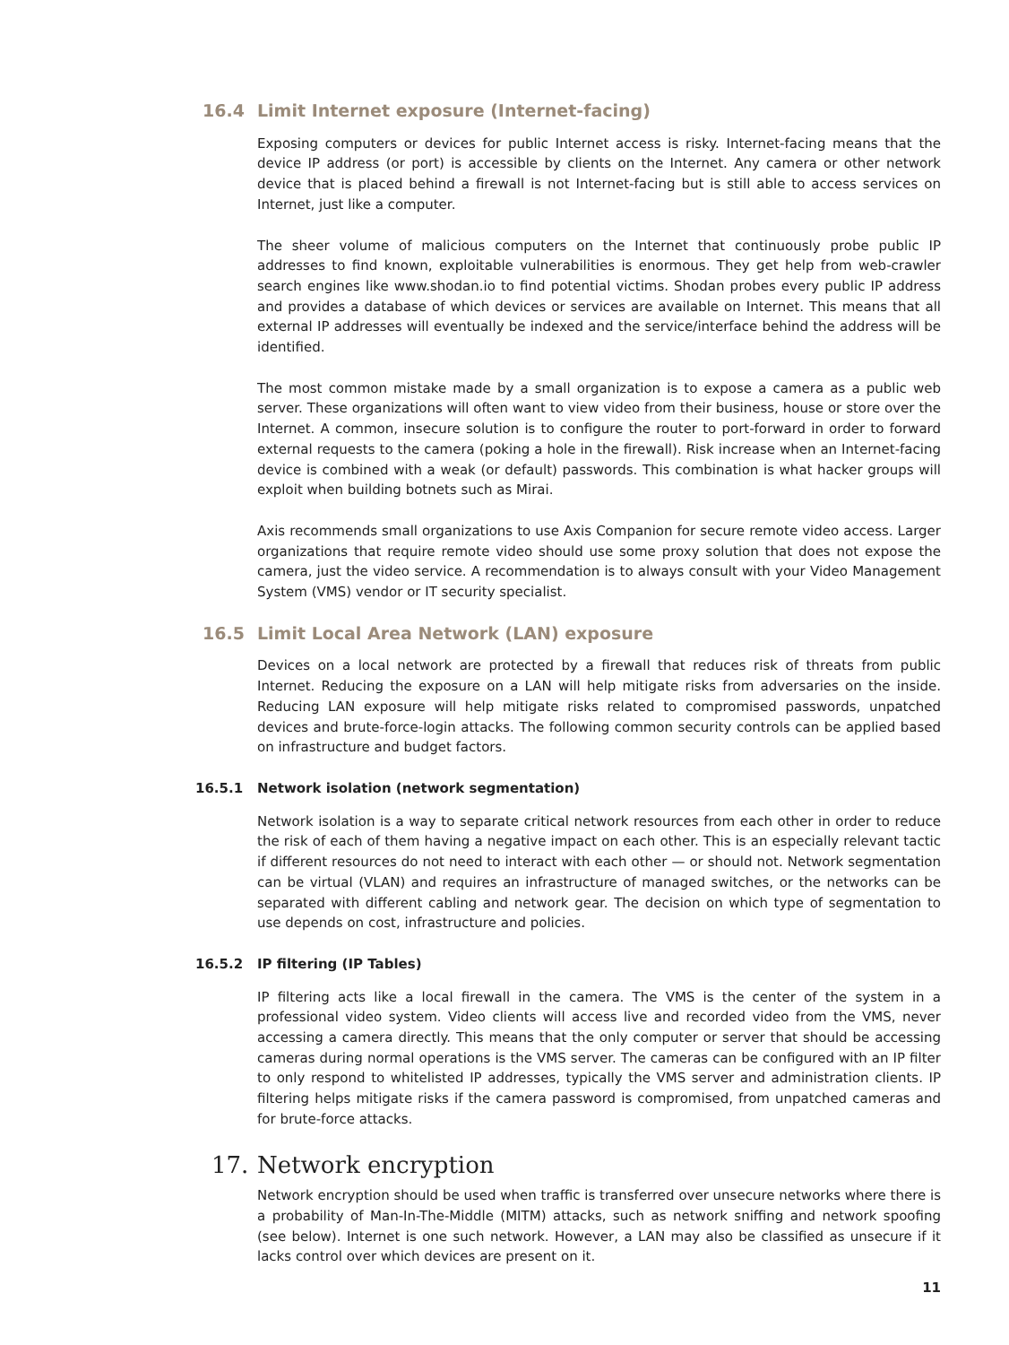16.4 Limit Internet exposure (Internet-facing)
Exposing computers or devices for public Internet access is risky. Internet-facing means that the device IP address (or port) is accessible by clients on the Internet. Any camera or other network device that is placed behind a firewall is not Internet-facing but is still able to access services on Internet, just like a computer.
The sheer volume of malicious computers on the Internet that continuously probe public IP addresses to find known, exploitable vulnerabilities is enormous. They get help from web-crawler search engines like www.shodan.io to find potential victims. Shodan probes every public IP address and provides a database of which devices or services are available on Internet. This means that all external IP addresses will eventually be indexed and the service/interface behind the address will be identified.
The most common mistake made by a small organization is to expose a camera as a public web server. These organizations will often want to view video from their business, house or store over the Internet. A common, insecure solution is to configure the router to port-forward in order to forward external requests to the camera (poking a hole in the firewall). Risk increase when an Internet-facing device is combined with a weak (or default) passwords. This combination is what hacker groups will exploit when building botnets such as Mirai.
Axis recommends small organizations to use Axis Companion for secure remote video access. Larger organizations that require remote video should use some proxy solution that does not expose the camera, just the video service. A recommendation is to always consult with your Video Management System (VMS) vendor or IT security specialist.
16.5 Limit Local Area Network (LAN) exposure
Devices on a local network are protected by a firewall that reduces risk of threats from public Internet. Reducing the exposure on a LAN will help mitigate risks from adversaries on the inside. Reducing LAN exposure will help mitigate risks related to compromised passwords, unpatched devices and brute-force-login attacks. The following common security controls can be applied based on infrastructure and budget factors.
16.5.1 Network isolation (network segmentation)
Network isolation is a way to separate critical network resources from each other in order to reduce the risk of each of them having a negative impact on each other. This is an especially relevant tactic if different resources do not need to interact with each other — or should not. Network segmentation can be virtual (VLAN) and requires an infrastructure of managed switches, or the networks can be separated with different cabling and network gear. The decision on which type of segmentation to use depends on cost, infrastructure and policies.
16.5.2 IP filtering (IP Tables)
IP filtering acts like a local firewall in the camera. The VMS is the center of the system in a professional video system. Video clients will access live and recorded video from the VMS, never accessing a camera directly. This means that the only computer or server that should be accessing cameras during normal operations is the VMS server. The cameras can be configured with an IP filter to only respond to whitelisted IP addresses, typically the VMS server and administration clients. IP filtering helps mitigate risks if the camera password is compromised, from unpatched cameras and for brute-force attacks.
17. Network encryption
Network encryption should be used when traffic is transferred over unsecure networks where there is a probability of Man-In-The-Middle (MITM) attacks, such as network sniffing and network spoofing (see below). Internet is one such network. However, a LAN may also be classified as unsecure if it lacks control over which devices are present on it.
11